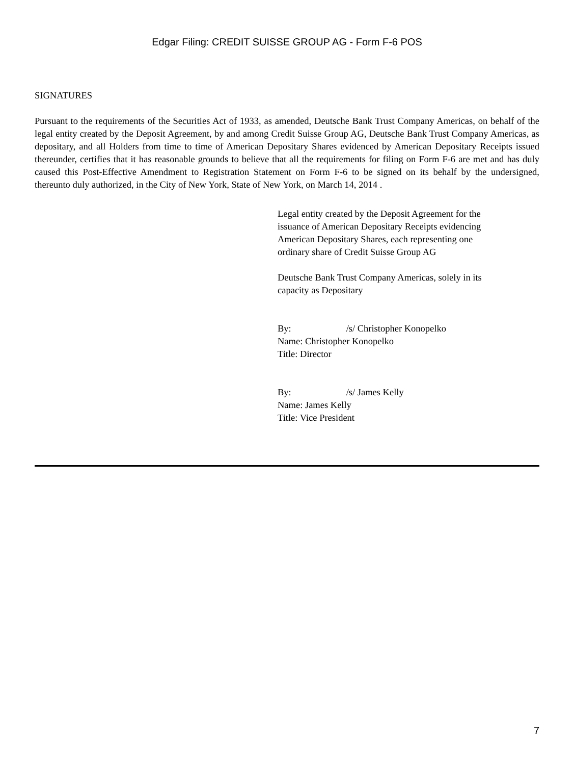Edgar Filing: CREDIT SUISSE GROUP AG - Form F-6 POS
SIGNATURES
Pursuant to the requirements of the Securities Act of 1933, as amended, Deutsche Bank Trust Company Americas, on behalf of the legal entity created by the Deposit Agreement, by and among Credit Suisse Group AG, Deutsche Bank Trust Company Americas, as depositary, and all Holders from time to time of American Depositary Shares evidenced by American Depositary Receipts issued thereunder, certifies that it has reasonable grounds to believe that all the requirements for filing on Form F-6 are met and has duly caused this Post-Effective Amendment to Registration Statement on Form F-6 to be signed on its behalf by the undersigned, thereunto duly authorized, in the City of New York, State of New York, on March 14, 2014 .
Legal entity created by the Deposit Agreement for the
issuance of American Depositary Receipts evidencing
American Depositary Shares, each representing one
ordinary share of Credit Suisse Group AG
Deutsche Bank Trust Company Americas, solely in its
capacity as Depositary
By: /s/ Christopher Konopelko
Name: Christopher Konopelko
Title: Director
By: /s/ James Kelly
Name: James Kelly
Title: Vice President
7